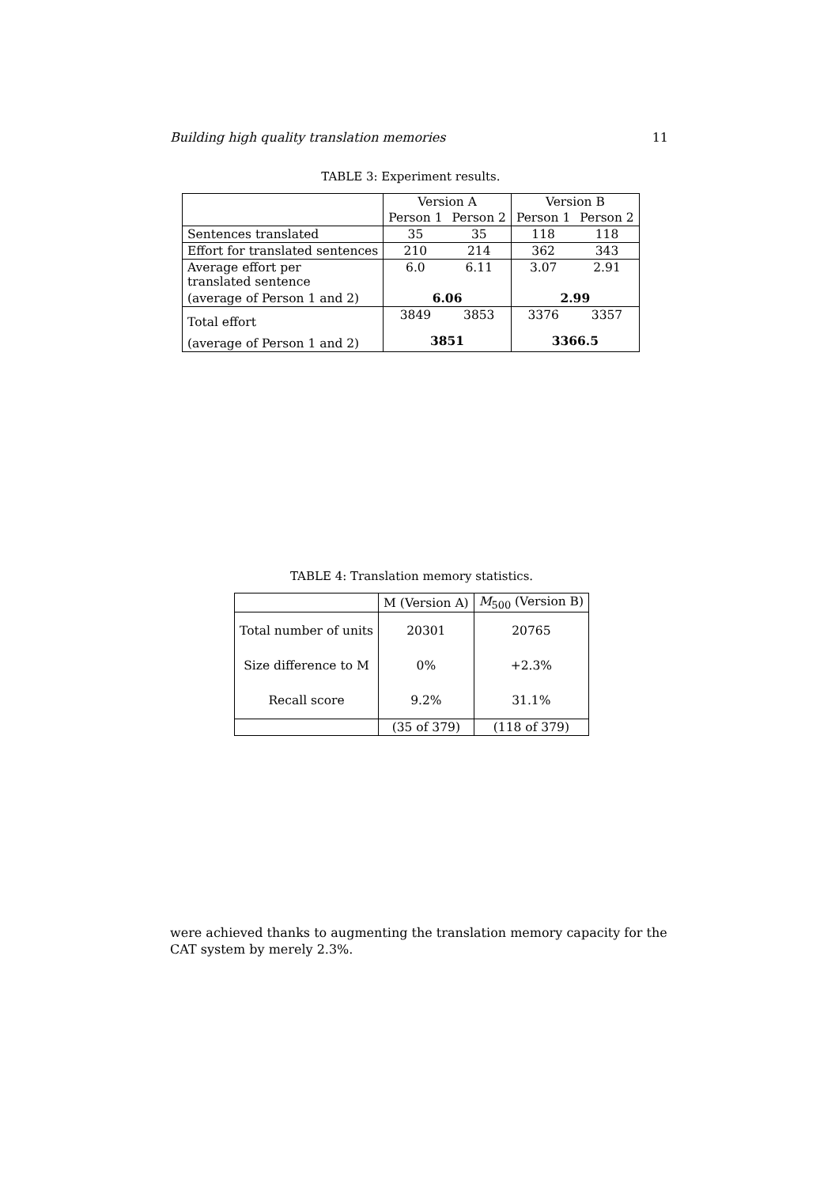Building high quality translation memories 11
TABLE 3: Experiment results.
| | Version A | | Version B | |
| --- | --- | --- | --- | --- |
| | Person 1 | Person 2 | Person 1 | Person 2 |
| Sentences translated | 35 | 35 | 118 | 118 |
| Effort for translated sentences | 210 | 214 | 362 | 343 |
| Average effort per translated sentence | 6.0 | 6.11 | 3.07 | 2.91 |
| (average of Person 1 and 2) | 6.06 | | 2.99 | |
| Total effort | 3849 | 3853 | 3376 | 3357 |
| (average of Person 1 and 2) | 3851 | | 3366.5 | |
TABLE 4: Translation memory statistics.
| | M (Version A) | M<sub>500</sub> (Version B) |
| --- | --- | --- |
| Total number of units Size difference to M Recall score | 20301 0% 9.2% | 20765 +2.3% 31.1% |
| | (35 of 379) | (118 of 379) |
were achieved thanks to augmenting the translation memory capacity for the CAT system by merely 2.3%.